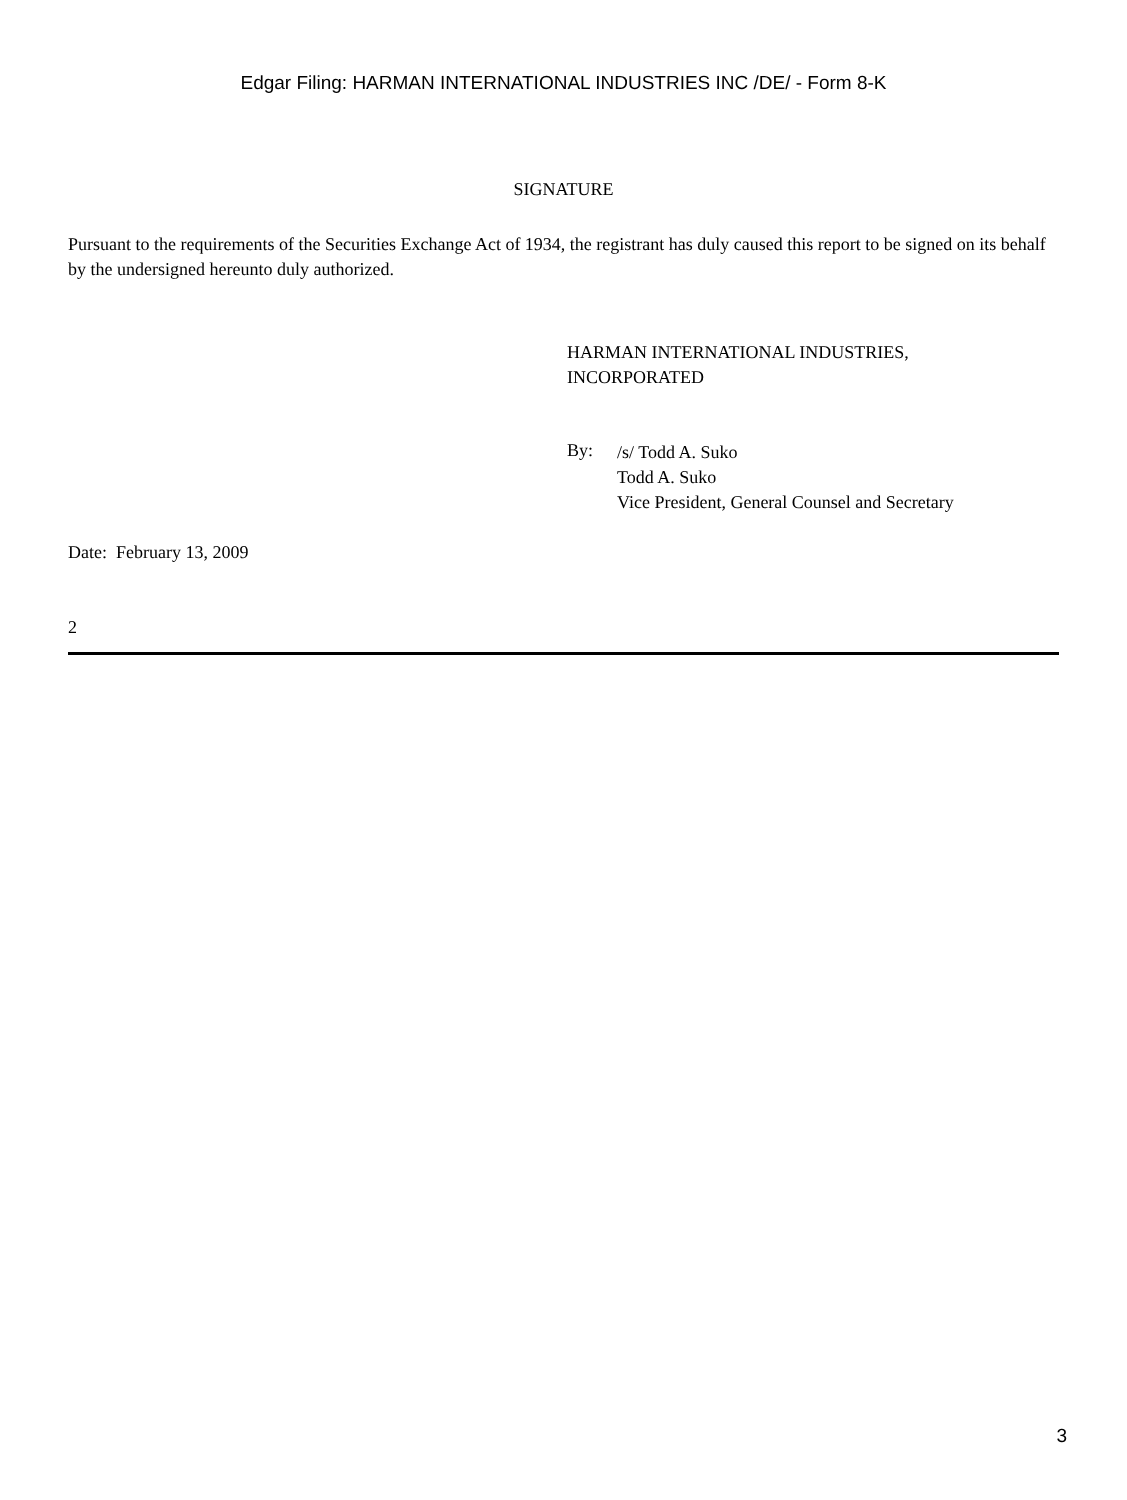Edgar Filing: HARMAN INTERNATIONAL INDUSTRIES INC /DE/ - Form 8-K
SIGNATURE
Pursuant to the requirements of the Securities Exchange Act of 1934, the registrant has duly caused this report to be signed on its behalf by the undersigned hereunto duly authorized.
HARMAN INTERNATIONAL INDUSTRIES,
INCORPORATED
By:
/s/ Todd A. Suko
Todd A. Suko
Vice President, General Counsel and Secretary
Date: February 13, 2009
2
3